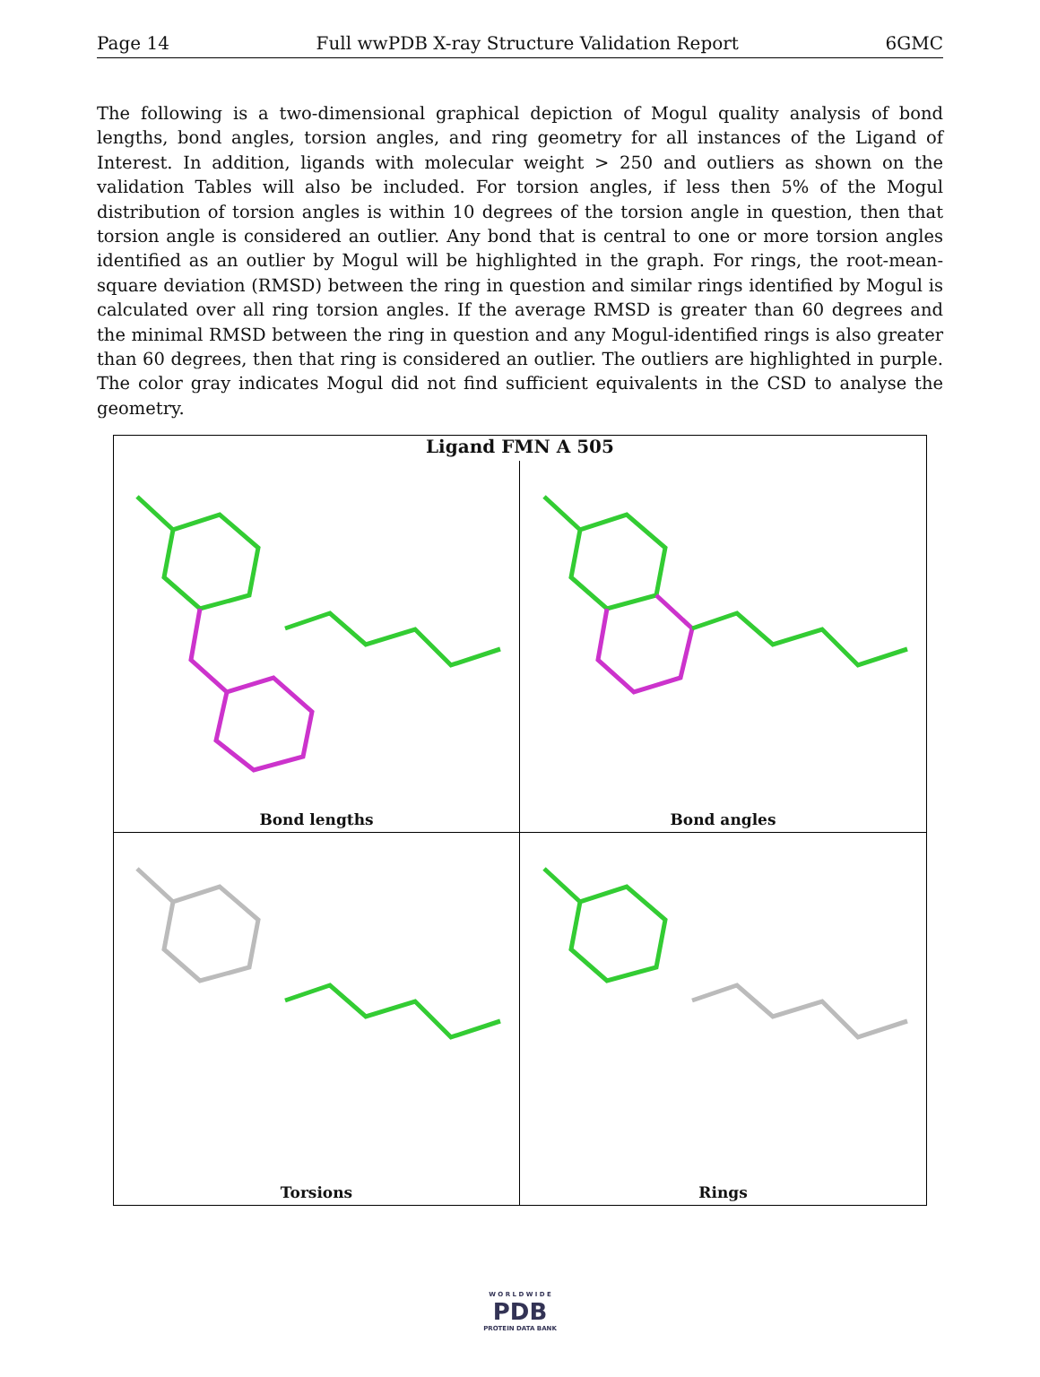Page 14 Full wwPDB X-ray Structure Validation Report 6GMC
The following is a two-dimensional graphical depiction of Mogul quality analysis of bond lengths, bond angles, torsion angles, and ring geometry for all instances of the Ligand of Interest. In addition, ligands with molecular weight > 250 and outliers as shown on the validation Tables will also be included. For torsion angles, if less then 5% of the Mogul distribution of torsion angles is within 10 degrees of the torsion angle in question, then that torsion angle is considered an outlier. Any bond that is central to one or more torsion angles identified as an outlier by Mogul will be highlighted in the graph. For rings, the root-mean-square deviation (RMSD) between the ring in question and similar rings identified by Mogul is calculated over all ring torsion angles. If the average RMSD is greater than 60 degrees and the minimal RMSD between the ring in question and any Mogul-identified rings is also greater than 60 degrees, then that ring is considered an outlier. The outliers are highlighted in purple. The color gray indicates Mogul did not find sufficient equivalents in the CSD to analyse the geometry.
Ligand FMN A 505
Bond lengths
Bond angles
Torsions
Rings
W O R L D W I D E
PDB
PROTEIN DATA BANK